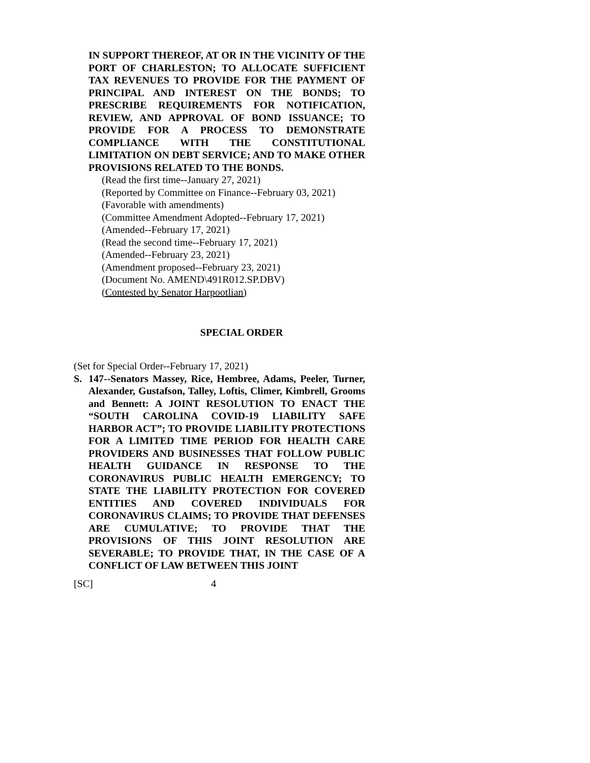IN SUPPORT THEREOF, AT OR IN THE VICINITY OF THE PORT OF CHARLESTON; TO ALLOCATE SUFFICIENT TAX REVENUES TO PROVIDE FOR THE PAYMENT OF PRINCIPAL AND INTEREST ON THE BONDS; TO PRESCRIBE REQUIREMENTS FOR NOTIFICATION, REVIEW, AND APPROVAL OF BOND ISSUANCE; TO PROVIDE FOR A PROCESS TO DEMONSTRATE COMPLIANCE WITH THE CONSTITUTIONAL LIMITATION ON DEBT SERVICE; AND TO MAKE OTHER PROVISIONS RELATED TO THE BONDS.
(Read the first time--January 27, 2021)
(Reported by Committee on Finance--February 03, 2021)
(Favorable with amendments)
(Committee Amendment Adopted--February 17, 2021)
(Amended--February 17, 2021)
(Read the second time--February 17, 2021)
(Amended--February 23, 2021)
(Amendment proposed--February 23, 2021)
(Document No. AMEND\491R012.SP.DBV)
(Contested by Senator Harpootlian)
SPECIAL ORDER
(Set for Special Order--February 17, 2021)
S. 147--Senators Massey, Rice, Hembree, Adams, Peeler, Turner, Alexander, Gustafson, Talley, Loftis, Climer, Kimbrell, Grooms and Bennett: A JOINT RESOLUTION TO ENACT THE “SOUTH CAROLINA COVID-19 LIABILITY SAFE HARBOR ACT”; TO PROVIDE LIABILITY PROTECTIONS FOR A LIMITED TIME PERIOD FOR HEALTH CARE PROVIDERS AND BUSINESSES THAT FOLLOW PUBLIC HEALTH GUIDANCE IN RESPONSE TO THE CORONAVIRUS PUBLIC HEALTH EMERGENCY; TO STATE THE LIABILITY PROTECTION FOR COVERED ENTITIES AND COVERED INDIVIDUALS FOR CORONAVIRUS CLAIMS; TO PROVIDE THAT DEFENSES ARE CUMULATIVE; TO PROVIDE THAT THE PROVISIONS OF THIS JOINT RESOLUTION ARE SEVERABLE; TO PROVIDE THAT, IN THE CASE OF A CONFLICT OF LAW BETWEEN THIS JOINT
[SC] 4